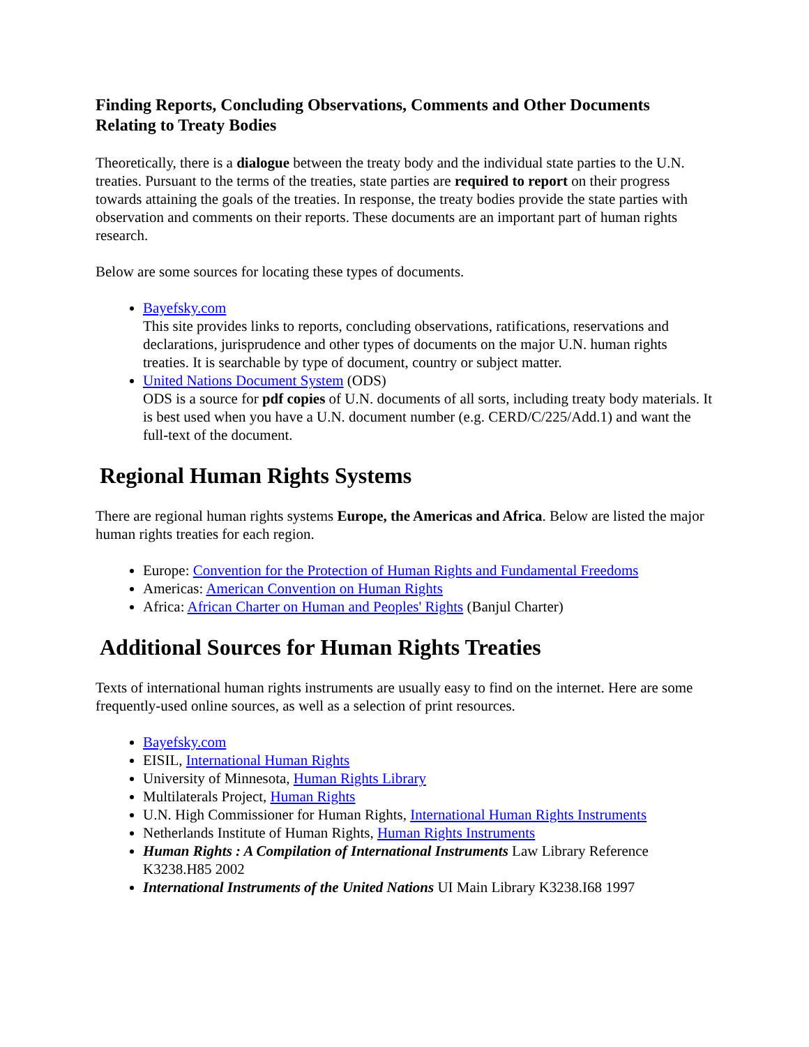Finding Reports, Concluding Observations, Comments and Other Documents Relating to Treaty Bodies
Theoretically, there is a dialogue between the treaty body and the individual state parties to the U.N. treaties. Pursuant to the terms of the treaties, state parties are required to report on their progress towards attaining the goals of the treaties. In response, the treaty bodies provide the state parties with observation and comments on their reports. These documents are an important part of human rights research.
Below are some sources for locating these types of documents.
Bayefsky.com
This site provides links to reports, concluding observations, ratifications, reservations and declarations, jurisprudence and other types of documents on the major U.N. human rights treaties. It is searchable by type of document, country or subject matter.
United Nations Document System (ODS)
ODS is a source for pdf copies of U.N. documents of all sorts, including treaty body materials. It is best used when you have a U.N. document number (e.g. CERD/C/225/Add.1) and want the full-text of the document.
Regional Human Rights Systems
There are regional human rights systems Europe, the Americas and Africa. Below are listed the major human rights treaties for each region.
Europe: Convention for the Protection of Human Rights and Fundamental Freedoms
Americas: American Convention on Human Rights
Africa: African Charter on Human and Peoples' Rights (Banjul Charter)
Additional Sources for Human Rights Treaties
Texts of international human rights instruments are usually easy to find on the internet. Here are some frequently-used online sources, as well as a selection of print resources.
Bayefsky.com
EISIL, International Human Rights
University of Minnesota, Human Rights Library
Multilaterals Project, Human Rights
U.N. High Commissioner for Human Rights, International Human Rights Instruments
Netherlands Institute of Human Rights, Human Rights Instruments
Human Rights : A Compilation of International Instruments Law Library Reference K3238.H85 2002
International Instruments of the United Nations UI Main Library K3238.I68 1997